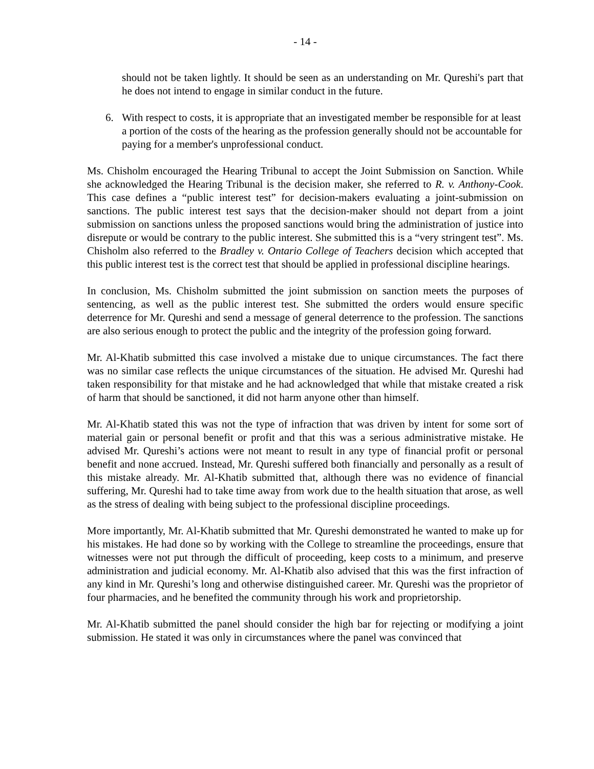- 14 -
should not be taken lightly. It should be seen as an understanding on Mr. Qureshi's part that he does not intend to engage in similar conduct in the future.
6. With respect to costs, it is appropriate that an investigated member be responsible for at least a portion of the costs of the hearing as the profession generally should not be accountable for paying for a member's unprofessional conduct.
Ms. Chisholm encouraged the Hearing Tribunal to accept the Joint Submission on Sanction. While she acknowledged the Hearing Tribunal is the decision maker, she referred to R. v. Anthony-Cook. This case defines a “public interest test” for decision-makers evaluating a joint-submission on sanctions. The public interest test says that the decision-maker should not depart from a joint submission on sanctions unless the proposed sanctions would bring the administration of justice into disrepute or would be contrary to the public interest. She submitted this is a “very stringent test”. Ms. Chisholm also referred to the Bradley v. Ontario College of Teachers decision which accepted that this public interest test is the correct test that should be applied in professional discipline hearings.
In conclusion, Ms. Chisholm submitted the joint submission on sanction meets the purposes of sentencing, as well as the public interest test. She submitted the orders would ensure specific deterrence for Mr. Qureshi and send a message of general deterrence to the profession. The sanctions are also serious enough to protect the public and the integrity of the profession going forward.
Mr. Al-Khatib submitted this case involved a mistake due to unique circumstances. The fact there was no similar case reflects the unique circumstances of the situation. He advised Mr. Qureshi had taken responsibility for that mistake and he had acknowledged that while that mistake created a risk of harm that should be sanctioned, it did not harm anyone other than himself.
Mr. Al-Khatib stated this was not the type of infraction that was driven by intent for some sort of material gain or personal benefit or profit and that this was a serious administrative mistake. He advised Mr. Qureshi’s actions were not meant to result in any type of financial profit or personal benefit and none accrued. Instead, Mr. Qureshi suffered both financially and personally as a result of this mistake already. Mr. Al-Khatib submitted that, although there was no evidence of financial suffering, Mr. Qureshi had to take time away from work due to the health situation that arose, as well as the stress of dealing with being subject to the professional discipline proceedings.
More importantly, Mr. Al-Khatib submitted that Mr. Qureshi demonstrated he wanted to make up for his mistakes. He had done so by working with the College to streamline the proceedings, ensure that witnesses were not put through the difficult of proceeding, keep costs to a minimum, and preserve administration and judicial economy. Mr. Al-Khatib also advised that this was the first infraction of any kind in Mr. Qureshi’s long and otherwise distinguished career. Mr. Qureshi was the proprietor of four pharmacies, and he benefited the community through his work and proprietorship.
Mr. Al-Khatib submitted the panel should consider the high bar for rejecting or modifying a joint submission. He stated it was only in circumstances where the panel was convinced that